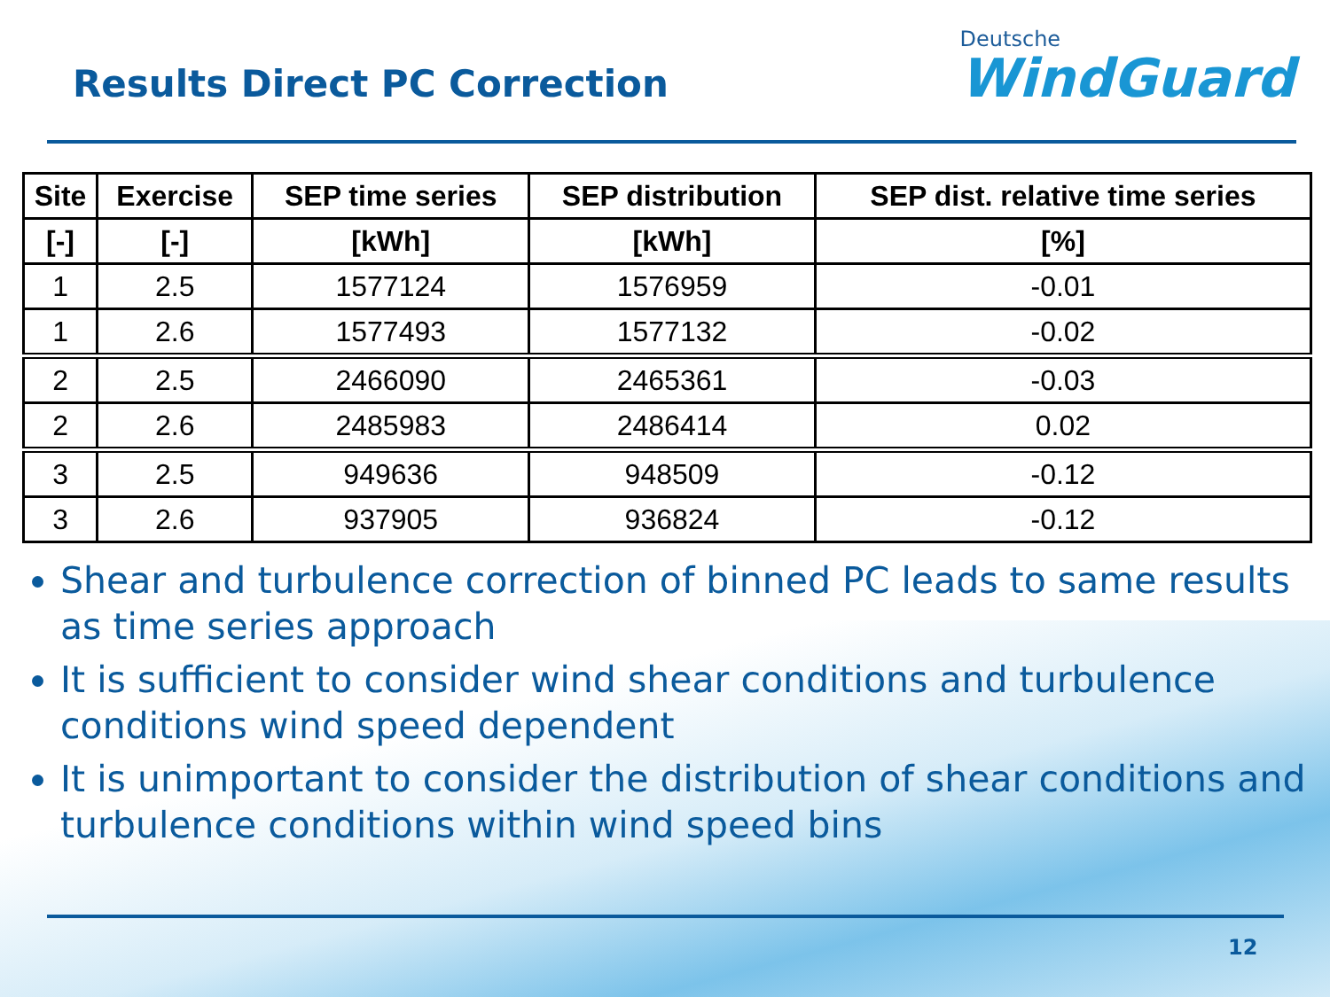Results Direct PC Correction
Deutsche
WindGuard
| Site | Exercise | SEP time series | SEP distribution | SEP dist. relative time series |
| --- | --- | --- | --- | --- |
| [-] | [-] | [kWh] | [kWh] | [%] |
| 1 | 2.5 | 1577124 | 1576959 | -0.01 |
| 1 | 2.6 | 1577493 | 1577132 | -0.02 |
| 2 | 2.5 | 2466090 | 2465361 | -0.03 |
| 2 | 2.6 | 2485983 | 2486414 | 0.02 |
| 3 | 2.5 | 949636 | 948509 | -0.12 |
| 3 | 2.6 | 937905 | 936824 | -0.12 |
Shear and turbulence correction of binned PC leads to same results as time series approach
It is sufficient to consider wind shear conditions and turbulence conditions wind speed dependent
It is unimportant to consider the distribution of shear conditions and turbulence conditions within wind speed bins
12